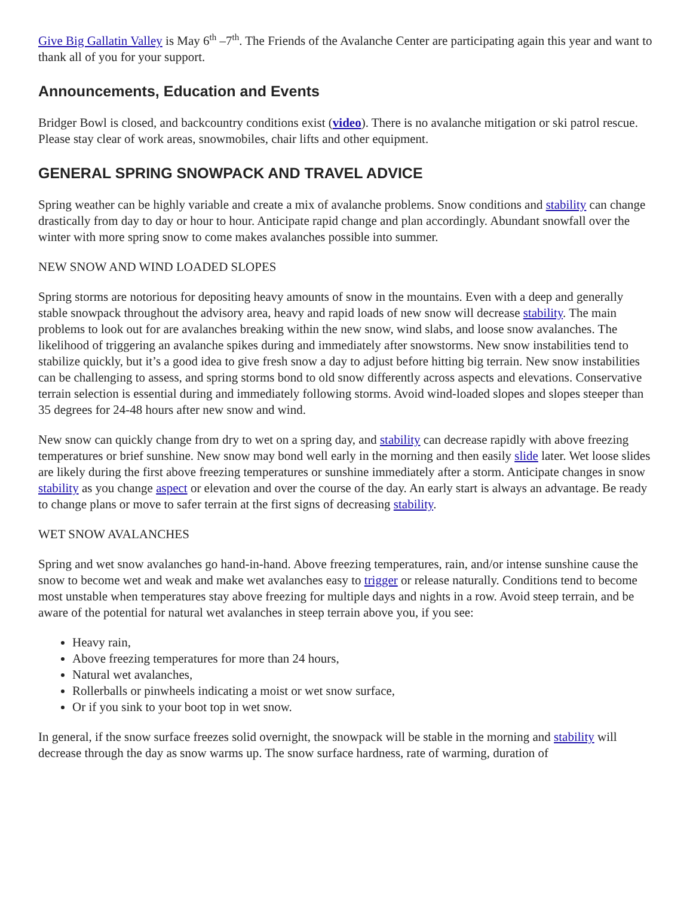Give Big Gallatin Valley is May 6<sup>th</sup> –7<sup>th</sup>. The Friends of the Avalanche Center are participating again this year and want to thank all of you for your support.
Announcements, Education and Events
Bridger Bowl is closed, and backcountry conditions exist (video). There is no avalanche mitigation or ski patrol rescue. Please stay clear of work areas, snowmobiles, chair lifts and other equipment.
GENERAL SPRING SNOWPACK AND TRAVEL ADVICE
Spring weather can be highly variable and create a mix of avalanche problems. Snow conditions and stability can change drastically from day to day or hour to hour. Anticipate rapid change and plan accordingly. Abundant snowfall over the winter with more spring snow to come makes avalanches possible into summer.
NEW SNOW AND WIND LOADED SLOPES
Spring storms are notorious for depositing heavy amounts of snow in the mountains. Even with a deep and generally stable snowpack throughout the advisory area, heavy and rapid loads of new snow will decrease stability. The main problems to look out for are avalanches breaking within the new snow, wind slabs, and loose snow avalanches. The likelihood of triggering an avalanche spikes during and immediately after snowstorms. New snow instabilities tend to stabilize quickly, but it’s a good idea to give fresh snow a day to adjust before hitting big terrain. New snow instabilities can be challenging to assess, and spring storms bond to old snow differently across aspects and elevations. Conservative terrain selection is essential during and immediately following storms. Avoid wind-loaded slopes and slopes steeper than 35 degrees for 24-48 hours after new snow and wind.
New snow can quickly change from dry to wet on a spring day, and stability can decrease rapidly with above freezing temperatures or brief sunshine. New snow may bond well early in the morning and then easily slide later. Wet loose slides are likely during the first above freezing temperatures or sunshine immediately after a storm. Anticipate changes in snow stability as you change aspect or elevation and over the course of the day. An early start is always an advantage. Be ready to change plans or move to safer terrain at the first signs of decreasing stability.
WET SNOW AVALANCHES
Spring and wet snow avalanches go hand-in-hand. Above freezing temperatures, rain, and/or intense sunshine cause the snow to become wet and weak and make wet avalanches easy to trigger or release naturally. Conditions tend to become most unstable when temperatures stay above freezing for multiple days and nights in a row. Avoid steep terrain, and be aware of the potential for natural wet avalanches in steep terrain above you, if you see:
Heavy rain,
Above freezing temperatures for more than 24 hours,
Natural wet avalanches,
Rollerballs or pinwheels indicating a moist or wet snow surface,
Or if you sink to your boot top in wet snow.
In general, if the snow surface freezes solid overnight, the snowpack will be stable in the morning and stability will decrease through the day as snow warms up. The snow surface hardness, rate of warming, duration of